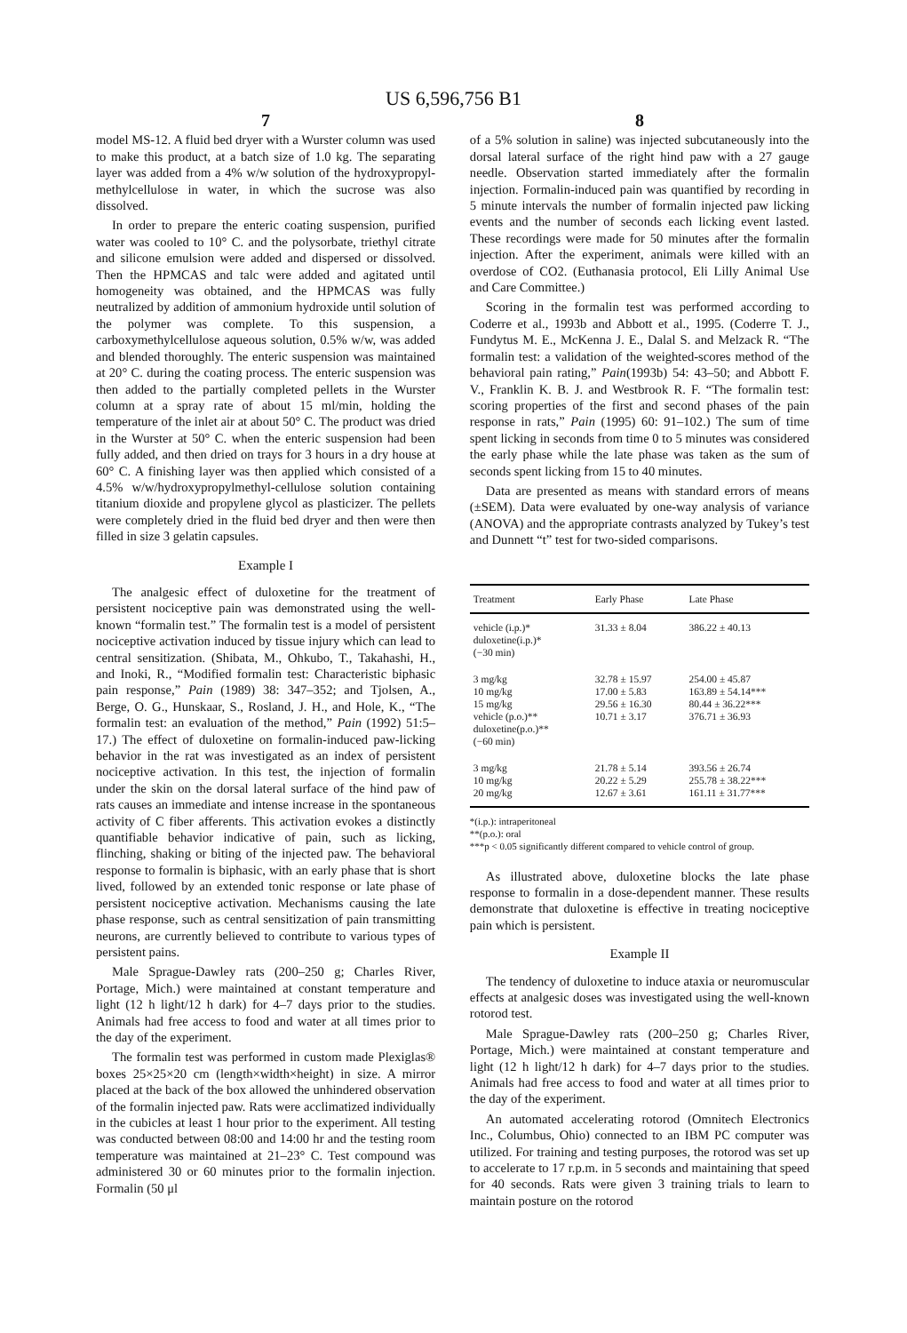US 6,596,756 B1
7
model MS-12. A fluid bed dryer with a Wurster column was used to make this product, at a batch size of 1.0 kg. The separating layer was added from a 4% w/w solution of the hydroxypropyl-methylcellulose in water, in which the sucrose was also dissolved.
In order to prepare the enteric coating suspension, purified water was cooled to 10° C. and the polysorbate, triethyl citrate and silicone emulsion were added and dispersed or dissolved. Then the HPMCAS and talc were added and agitated until homogeneity was obtained, and the HPMCAS was fully neutralized by addition of ammonium hydroxide until solution of the polymer was complete. To this suspension, a carboxymethylcellulose aqueous solution, 0.5% w/w, was added and blended thoroughly. The enteric suspension was maintained at 20° C. during the coating process. The enteric suspension was then added to the partially completed pellets in the Wurster column at a spray rate of about 15 ml/min, holding the temperature of the inlet air at about 50° C. The product was dried in the Wurster at 50° C. when the enteric suspension had been fully added, and then dried on trays for 3 hours in a dry house at 60° C. A finishing layer was then applied which consisted of a 4.5% w/w/hydroxypropylmethyl-cellulose solution containing titanium dioxide and propylene glycol as plasticizer. The pellets were completely dried in the fluid bed dryer and then were then filled in size 3 gelatin capsules.
Example I
The analgesic effect of duloxetine for the treatment of persistent nociceptive pain was demonstrated using the well-known “formalin test.” The formalin test is a model of persistent nociceptive activation induced by tissue injury which can lead to central sensitization. (Shibata, M., Ohkubo, T., Takahashi, H., and Inoki, R., “Modified formalin test: Characteristic biphasic pain response,” Pain (1989) 38: 347–352; and Tjolsen, A., Berge, O. G., Hunskaar, S., Rosland, J. H., and Hole, K., “The formalin test: an evaluation of the method,” Pain (1992) 51:5–17.) The effect of duloxetine on formalin-induced paw-licking behavior in the rat was investigated as an index of persistent nociceptive activation. In this test, the injection of formalin under the skin on the dorsal lateral surface of the hind paw of rats causes an immediate and intense increase in the spontaneous activity of C fiber afferents. This activation evokes a distinctly quantifiable behavior indicative of pain, such as licking, flinching, shaking or biting of the injected paw. The behavioral response to formalin is biphasic, with an early phase that is short lived, followed by an extended tonic response or late phase of persistent nociceptive activation. Mechanisms causing the late phase response, such as central sensitization of pain transmitting neurons, are currently believed to contribute to various types of persistent pains.
Male Sprague-Dawley rats (200–250 g; Charles River, Portage, Mich.) were maintained at constant temperature and light (12 h light/12 h dark) for 4–7 days prior to the studies. Animals had free access to food and water at all times prior to the day of the experiment.
The formalin test was performed in custom made Plexiglas® boxes 25×25×20 cm (length×width×height) in size. A mirror placed at the back of the box allowed the unhindered observation of the formalin injected paw. Rats were acclimatized individually in the cubicles at least 1 hour prior to the experiment. All testing was conducted between 08:00 and 14:00 hr and the testing room temperature was maintained at 21–23° C. Test compound was administered 30 or 60 minutes prior to the formalin injection. Formalin (50 μl
8
of a 5% solution in saline) was injected subcutaneously into the dorsal lateral surface of the right hind paw with a 27 gauge needle. Observation started immediately after the formalin injection. Formalin-induced pain was quantified by recording in 5 minute intervals the number of formalin injected paw licking events and the number of seconds each licking event lasted. These recordings were made for 50 minutes after the formalin injection. After the experiment, animals were killed with an overdose of CO2. (Euthanasia protocol, Eli Lilly Animal Use and Care Committee.)
Scoring in the formalin test was performed according to Coderre et al., 1993b and Abbott et al., 1995. (Coderre T. J., Fundytus M. E., McKenna J. E., Dalal S. and Melzack R. “The formalin test: a validation of the weighted-scores method of the behavioral pain rating,” Pain(1993b) 54: 43–50; and Abbott F. V., Franklin K. B. J. and Westbrook R. F. “The formalin test: scoring properties of the first and second phases of the pain response in rats,” Pain (1995) 60: 91–102.) The sum of time spent licking in seconds from time 0 to 5 minutes was considered the early phase while the late phase was taken as the sum of seconds spent licking from 15 to 40 minutes.
Data are presented as means with standard errors of means (±SEM). Data were evaluated by one-way analysis of variance (ANOVA) and the appropriate contrasts analyzed by Tukey’s test and Dunnett “t” test for two-sided comparisons.
| Treatment | Early Phase | Late Phase |
| --- | --- | --- |
| vehicle (i.p.)* | 31.33 ± 8.04 | 386.22 ± 40.13 |
| duloxetine(i.p.)* (−30 min) | | |
| 3 mg/kg | 32.78 ± 15.97 | 254.00 ± 45.87 |
| 10 mg/kg | 17.00 ± 5.83 | 163.89 ± 54.14*** |
| 15 mg/kg | 29.56 ± 16.30 | 80.44 ± 36.22*** |
| vehicle (p.o.)** | 10.71 ± 3.17 | 376.71 ± 36.93 |
| duloxetine(p.o.)** (−60 min) | | |
| 3 mg/kg | 21.78 ± 5.14 | 393.56 ± 26.74 |
| 10 mg/kg | 20.22 ± 5.29 | 255.78 ± 38.22*** |
| 20 mg/kg | 12.67 ± 3.61 | 161.11 ± 31.77*** |
*(i.p.): intraperitoneal
**(p.o.): oral
***p < 0.05 significantly different compared to vehicle control of group.
As illustrated above, duloxetine blocks the late phase response to formalin in a dose-dependent manner. These results demonstrate that duloxetine is effective in treating nociceptive pain which is persistent.
Example II
The tendency of duloxetine to induce ataxia or neuromuscular effects at analgesic doses was investigated using the well-known rotorod test.
Male Sprague-Dawley rats (200–250 g; Charles River, Portage, Mich.) were maintained at constant temperature and light (12 h light/12 h dark) for 4–7 days prior to the studies. Animals had free access to food and water at all times prior to the day of the experiment.
An automated accelerating rotorod (Omnitech Electronics Inc., Columbus, Ohio) connected to an IBM PC computer was utilized. For training and testing purposes, the rotorod was set up to accelerate to 17 r.p.m. in 5 seconds and maintaining that speed for 40 seconds. Rats were given 3 training trials to learn to maintain posture on the rotorod